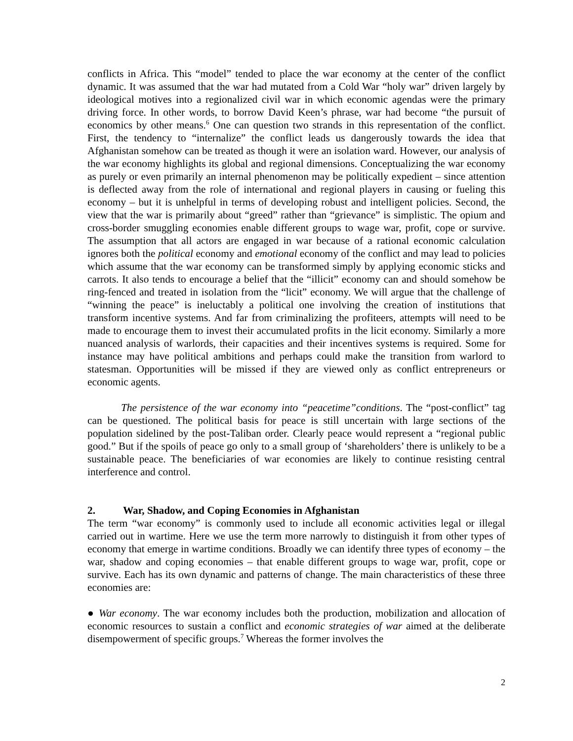conflicts in Africa. This “model” tended to place the war economy at the center of the conflict dynamic. It was assumed that the war had mutated from a Cold War “holy war” driven largely by ideological motives into a regionalized civil war in which economic agendas were the primary driving force. In other words, to borrow David Keen’s phrase, war had become “the pursuit of economics by other means.<sup>6</sup> One can question two strands in this representation of the conflict. First, the tendency to “internalize” the conflict leads us dangerously towards the idea that Afghanistan somehow can be treated as though it were an isolation ward. However, our analysis of the war economy highlights its global and regional dimensions. Conceptualizing the war economy as purely or even primarily an internal phenomenon may be politically expedient – since attention is deflected away from the role of international and regional players in causing or fueling this economy – but it is unhelpful in terms of developing robust and intelligent policies. Second, the view that the war is primarily about “greed” rather than “grievance” is simplistic. The opium and cross-border smuggling economies enable different groups to wage war, profit, cope or survive. The assumption that all actors are engaged in war because of a rational economic calculation ignores both the political economy and emotional economy of the conflict and may lead to policies which assume that the war economy can be transformed simply by applying economic sticks and carrots. It also tends to encourage a belief that the “illicit” economy can and should somehow be ring-fenced and treated in isolation from the “licit” economy. We will argue that the challenge of “winning the peace” is ineluctably a political one involving the creation of institutions that transform incentive systems. And far from criminalizing the profiteers, attempts will need to be made to encourage them to invest their accumulated profits in the licit economy. Similarly a more nuanced analysis of warlords, their capacities and their incentives systems is required. Some for instance may have political ambitions and perhaps could make the transition from warlord to statesman. Opportunities will be missed if they are viewed only as conflict entrepreneurs or economic agents.
The persistence of the war economy into “peacetime”conditions. The “post-conflict” tag can be questioned. The political basis for peace is still uncertain with large sections of the population sidelined by the post-Taliban order. Clearly peace would represent a “regional public good.” But if the spoils of peace go only to a small group of ‘shareholders’ there is unlikely to be a sustainable peace. The beneficiaries of war economies are likely to continue resisting central interference and control.
2. War, Shadow, and Coping Economies in Afghanistan
The term “war economy” is commonly used to include all economic activities legal or illegal carried out in wartime. Here we use the term more narrowly to distinguish it from other types of economy that emerge in wartime conditions. Broadly we can identify three types of economy – the war, shadow and coping economies – that enable different groups to wage war, profit, cope or survive. Each has its own dynamic and patterns of change. The main characteristics of these three economies are:
● War economy. The war economy includes both the production, mobilization and allocation of economic resources to sustain a conflict and economic strategies of war aimed at the deliberate disempowerment of specific groups.<sup>7</sup> Whereas the former involves the
2